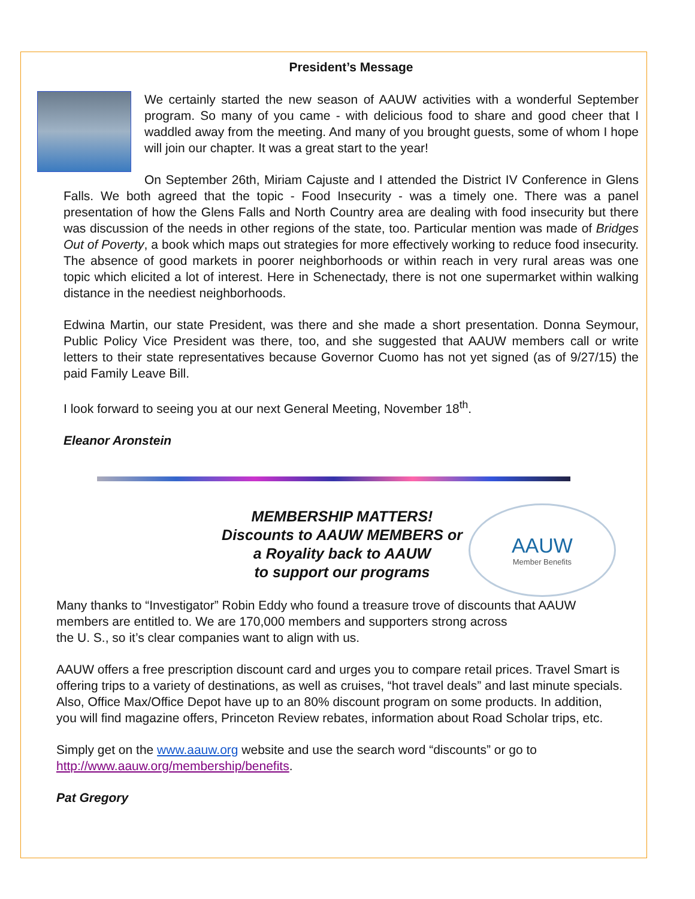President’s Message
We certainly started the new season of AAUW activities with a wonderful September program. So many of you came - with delicious food to share and good cheer that I waddled away from the meeting. And many of you brought guests, some of whom I hope will join our chapter. It was a great start to the year!
On September 26th, Miriam Cajuste and I attended the District IV Conference in Glens Falls. We both agreed that the topic - Food Insecurity - was a timely one. There was a panel presentation of how the Glens Falls and North Country area are dealing with food insecurity but there was discussion of the needs in other regions of the state, too. Particular mention was made of Bridges Out of Poverty, a book which maps out strategies for more effectively working to reduce food insecurity. The absence of good markets in poorer neighborhoods or within reach in very rural areas was one topic which elicited a lot of interest. Here in Schenectady, there is not one supermarket within walking distance in the neediest neighborhoods.
Edwina Martin, our state President, was there and she made a short presentation. Donna Seymour, Public Policy Vice President was there, too, and she suggested that AAUW members call or write letters to their state representatives because Governor Cuomo has not yet signed (as of 9/27/15) the paid Family Leave Bill.
I look forward to seeing you at our next General Meeting, November 18<sup>th</sup>.
Eleanor Aronstein
MEMBERSHIP MATTERS!
Discounts to AAUW MEMBERS or
a Royality back to AAUW
to support our programs
AAUW
Member Benefits
Many thanks to “Investigator” Robin Eddy who found a treasure trove of discounts that AAUW members are entitled to. We are 170,000 members and supporters strong across
the U. S., so it’s clear companies want to align with us.
AAUW offers a free prescription discount card and urges you to compare retail prices. Travel Smart is offering trips to a variety of destinations, as well as cruises, “hot travel deals” and last minute specials. Also, Office Max/Office Depot have up to an 80% discount program on some products. In addition, you will find magazine offers, Princeton Review rebates, information about Road Scholar trips, etc.
Simply get on the www.aauw.org website and use the search word “discounts” or go to http://www.aauw.org/membership/benefits.
Pat Gregory